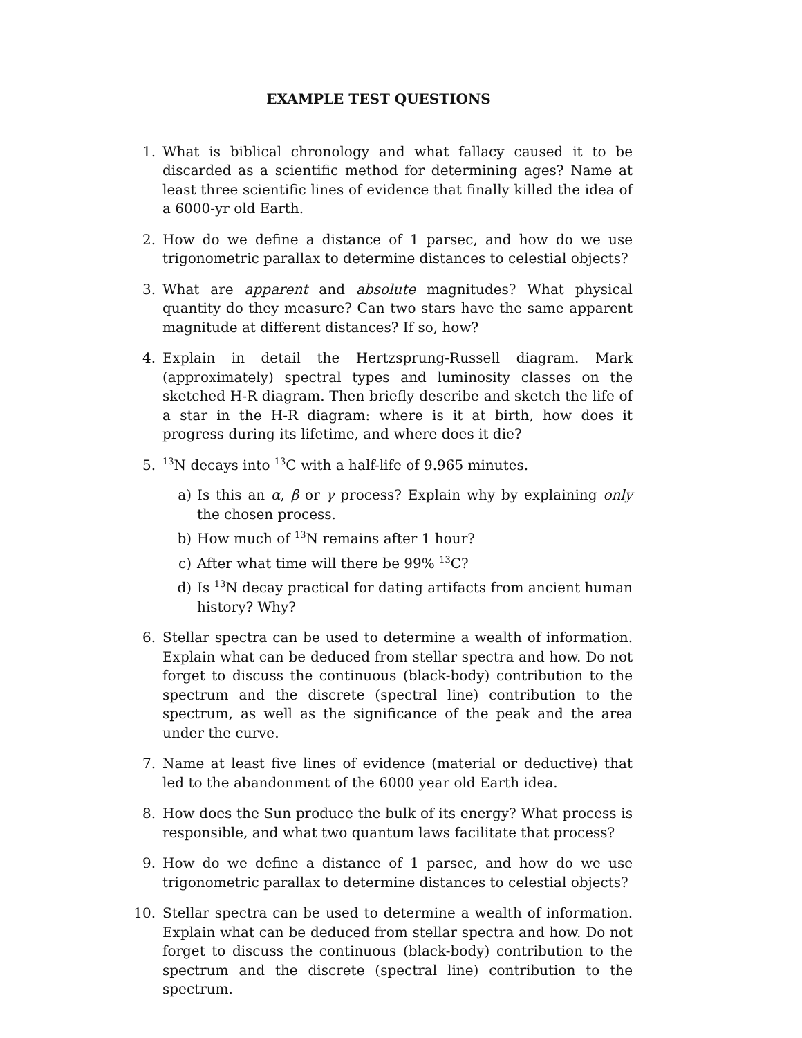EXAMPLE TEST QUESTIONS
1. What is biblical chronology and what fallacy caused it to be discarded as a scientific method for determining ages? Name at least three scientific lines of evidence that finally killed the idea of a 6000-yr old Earth.
2. How do we define a distance of 1 parsec, and how do we use trigonometric parallax to determine distances to celestial objects?
3. What are apparent and absolute magnitudes? What physical quantity do they measure? Can two stars have the same apparent magnitude at different distances? If so, how?
4. Explain in detail the Hertzsprung-Russell diagram. Mark (approximately) spectral types and luminosity classes on the sketched H-R diagram. Then briefly describe and sketch the life of a star in the H-R diagram: where is it at birth, how does it progress during its lifetime, and where does it die?
5.
<sup>13</sup>N decays into <sup>13</sup>C with a half-life of 9.965 minutes.
a) Is this an α, β or γ process? Explain why by explaining only the chosen process.
b) How much of <sup>13</sup>N remains after 1 hour?
c) After what time will there be 99% <sup>13</sup>C?
d) Is <sup>13</sup>N decay practical for dating artifacts from ancient human history? Why?
6. Stellar spectra can be used to determine a wealth of information. Explain what can be deduced from stellar spectra and how. Do not forget to discuss the continuous (black-body) contribution to the spectrum and the discrete (spectral line) contribution to the spectrum, as well as the significance of the peak and the area under the curve.
7. Name at least five lines of evidence (material or deductive) that led to the abandonment of the 6000 year old Earth idea.
8. How does the Sun produce the bulk of its energy? What process is responsible, and what two quantum laws facilitate that process?
9. How do we define a distance of 1 parsec, and how do we use trigonometric parallax to determine distances to celestial objects?
10. Stellar spectra can be used to determine a wealth of information. Explain what can be deduced from stellar spectra and how. Do not forget to discuss the continuous (black-body) contribution to the spectrum and the discrete (spectral line) contribution to the spectrum.